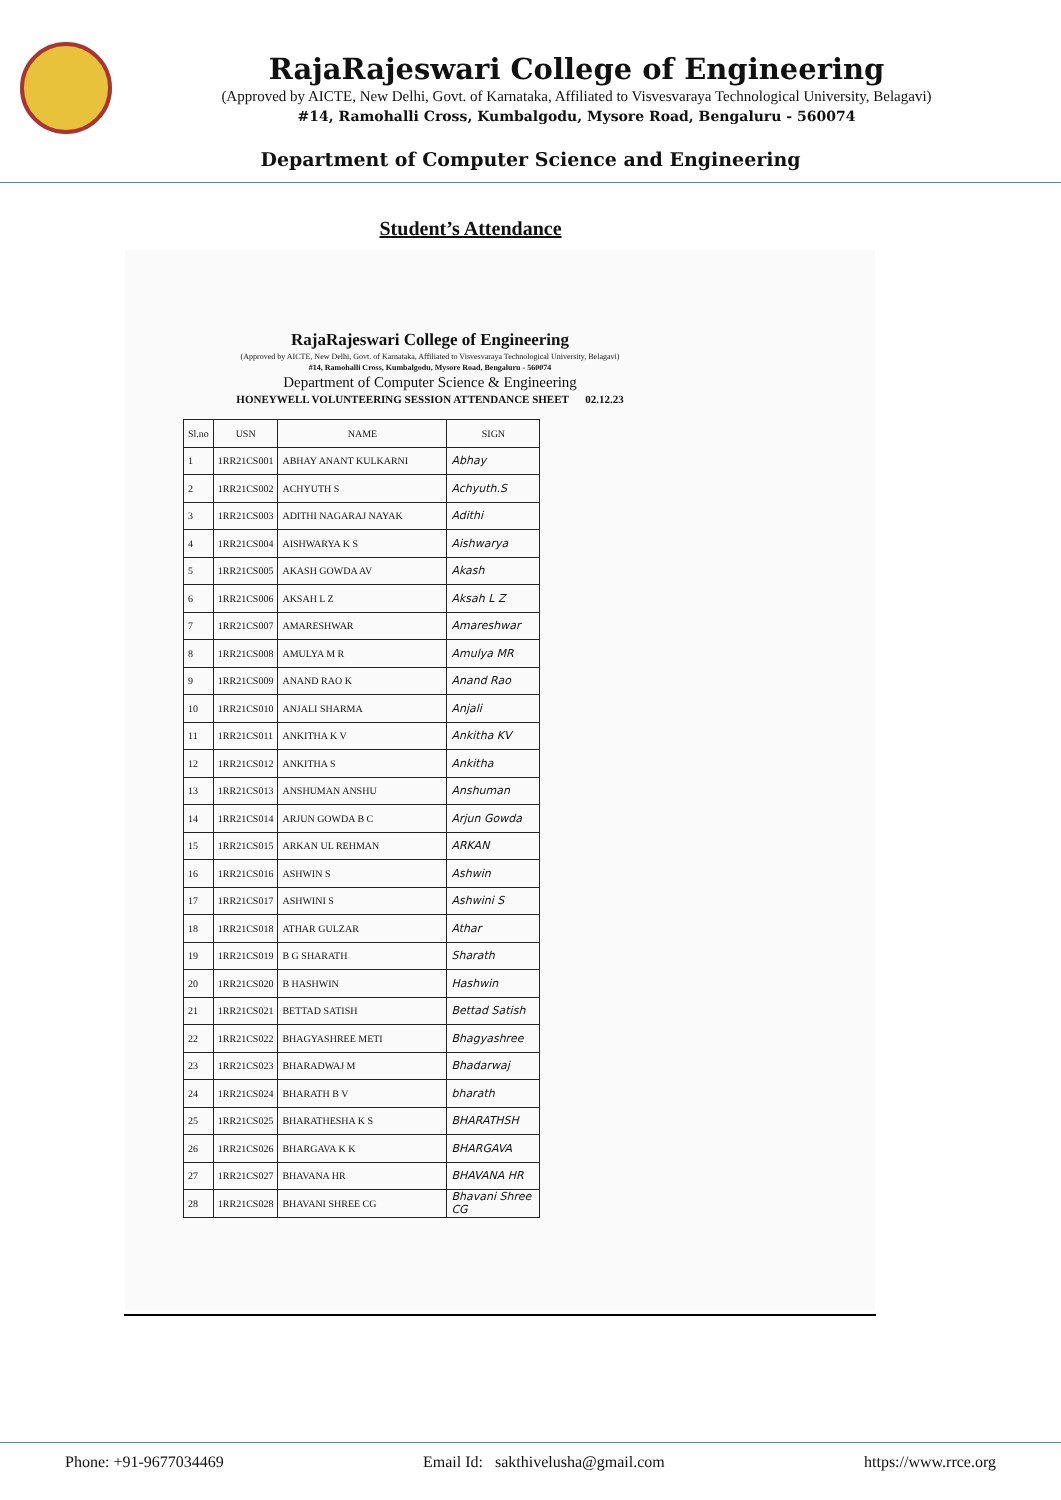RajaRajeswari College of Engineering
(Approved by AICTE, New Delhi, Govt. of Karnataka, Affiliated to Visvesvaraya Technological University, Belagavi)
#14, Ramohalli Cross, Kumbalgodu, Mysore Road, Bengaluru - 560074
Department of Computer Science and Engineering
Student’s Attendance
RajaRajeswari College of Engineering
(Approved by AICTE, New Delhi, Govt. of Karnataka, Affiliated to Visvesvaraya Technological University, Belagavi)
#14, Ramohalli Cross, Kumbalgodu, Mysore Road, Bengaluru - 560074
Department of Computer Science & Engineering
HONEYWELL VOLUNTEERING SESSION ATTENDANCE SHEET 02.12.23
| Sl.no | USN | NAME | SIGN |
| --- | --- | --- | --- |
| 1 | 1RR21CS001 | ABHAY ANANT KULKARNI | Abhay |
| 2 | 1RR21CS002 | ACHYUTH S | Achyuth.S |
| 3 | 1RR21CS003 | ADITHI NAGARAJ NAYAK | Adithi |
| 4 | 1RR21CS004 | AISHWARYA K S | Aishwarya |
| 5 | 1RR21CS005 | AKASH GOWDA AV | Akash |
| 6 | 1RR21CS006 | AKSAH L Z | Aksah L Z |
| 7 | 1RR21CS007 | AMARESHWAR | Amareshwar |
| 8 | 1RR21CS008 | AMULYA M R | Amulya MR |
| 9 | 1RR21CS009 | ANAND RAO K | Anand Rao |
| 10 | 1RR21CS010 | ANJALI SHARMA | Anjali |
| 11 | 1RR21CS011 | ANKITHA K V | Ankitha KV |
| 12 | 1RR21CS012 | ANKITHA S | Ankitha |
| 13 | 1RR21CS013 | ANSHUMAN ANSHU | Anshuman |
| 14 | 1RR21CS014 | ARJUN GOWDA B C | Arjun Gowda |
| 15 | 1RR21CS015 | ARKAN UL REHMAN | ARKAN |
| 16 | 1RR21CS016 | ASHWIN S | Ashwin |
| 17 | 1RR21CS017 | ASHWINI S | Ashwini S |
| 18 | 1RR21CS018 | ATHAR GULZAR | Athar |
| 19 | 1RR21CS019 | B G SHARATH | Sharath |
| 20 | 1RR21CS020 | B HASHWIN | Hashwin |
| 21 | 1RR21CS021 | BETTAD SATISH | Bettad Satish |
| 22 | 1RR21CS022 | BHAGYASHREE METI | Bhagyashree |
| 23 | 1RR21CS023 | BHARADWAJ M | Bhadarwaj |
| 24 | 1RR21CS024 | BHARATH B V | bharath |
| 25 | 1RR21CS025 | BHARATHESHA K S | BHARATHSH |
| 26 | 1RR21CS026 | BHARGAVA K K | BHARGAVA |
| 27 | 1RR21CS027 | BHAVANA HR | BHAVANA HR |
| 28 | 1RR21CS028 | BHAVANI SHREE CG | Bhavani Shree CG |
Phone: +91-9677034469 Email Id: sakthivelusha@gmail.com https://www.rrce.org